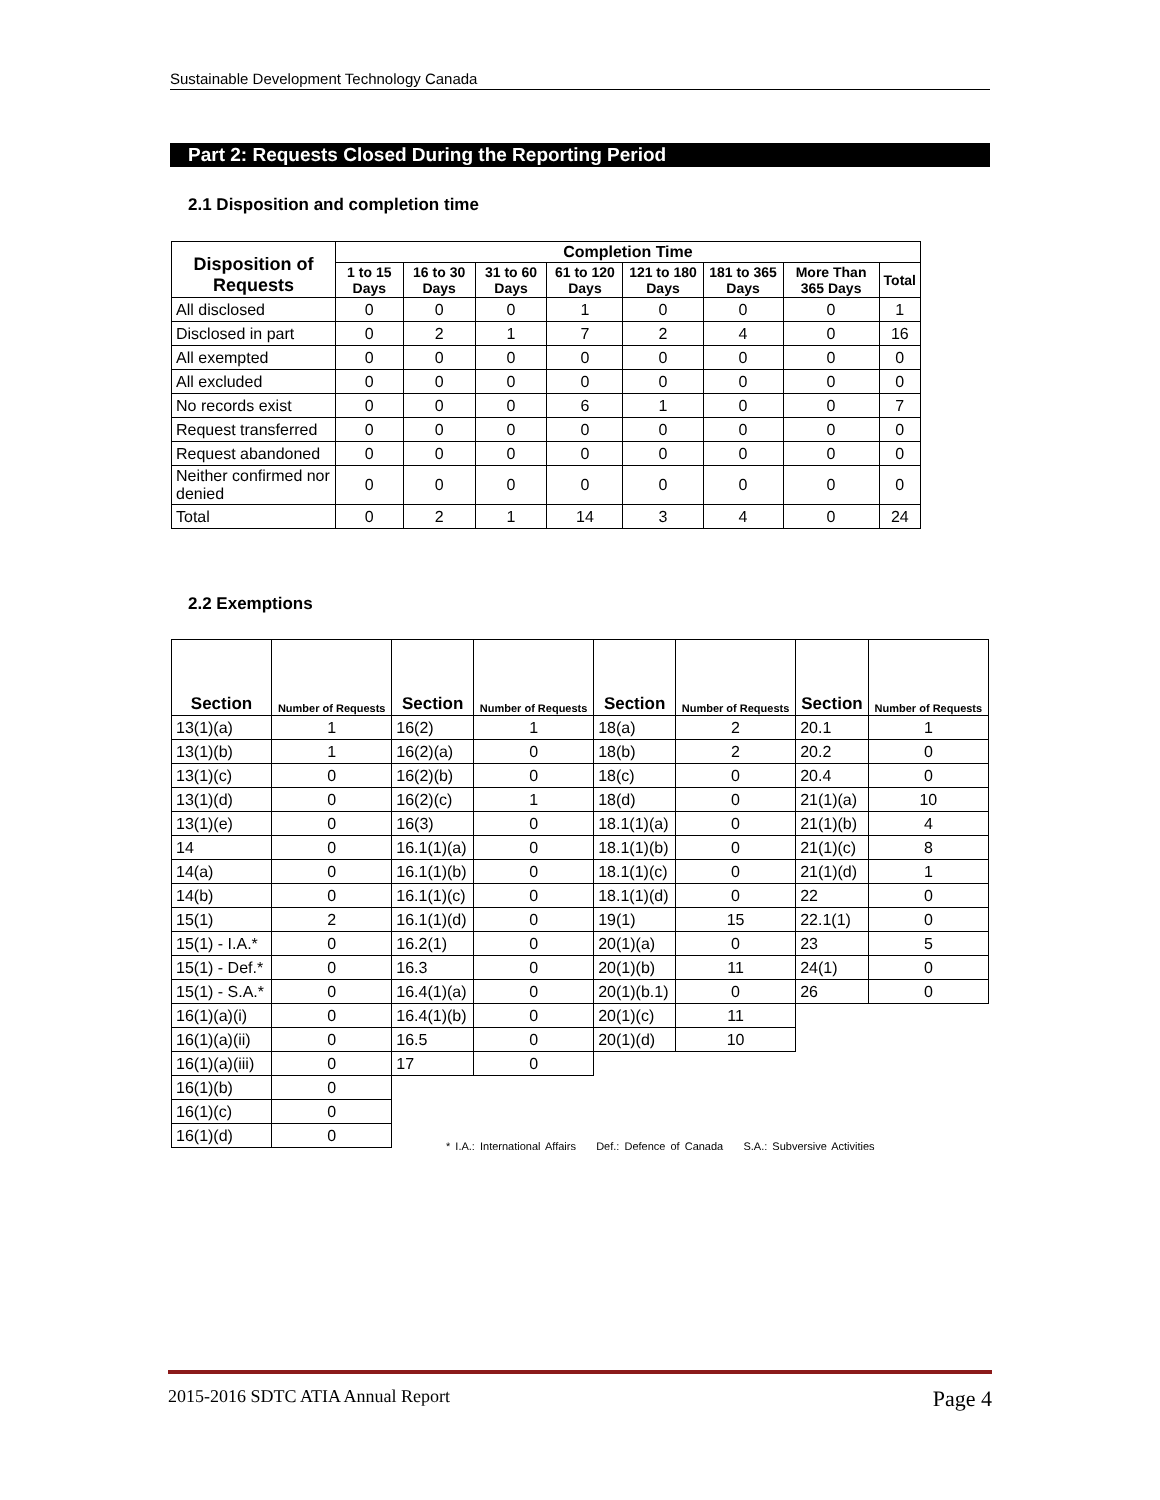Sustainable Development Technology Canada
Part 2: Requests Closed During the Reporting Period
2.1 Disposition and completion time
| Disposition of Requests | Completion Time | | | | | | | |
| --- | --- | --- | --- | --- | --- | --- | --- | --- |
| | 1 to 15 Days | 16 to 30 Days | 31 to 60 Days | 61 to 120 Days | 121 to 180 Days | 181 to 365 Days | More Than 365 Days | Total |
| All disclosed | 0 | 0 | 0 | 1 | 0 | 0 | 0 | 1 |
| Disclosed in part | 0 | 2 | 1 | 7 | 2 | 4 | 0 | 16 |
| All exempted | 0 | 0 | 0 | 0 | 0 | 0 | 0 | 0 |
| All excluded | 0 | 0 | 0 | 0 | 0 | 0 | 0 | 0 |
| No records exist | 0 | 0 | 0 | 6 | 1 | 0 | 0 | 7 |
| Request transferred | 0 | 0 | 0 | 0 | 0 | 0 | 0 | 0 |
| Request abandoned | 0 | 0 | 0 | 0 | 0 | 0 | 0 | 0 |
| Neither confirmed nor denied | 0 | 0 | 0 | 0 | 0 | 0 | 0 | 0 |
| Total | 0 | 2 | 1 | 14 | 3 | 4 | 0 | 24 |
2.2 Exemptions
| Section | Number of Requests | Section | Number of Requests | Section | Number of Requests | Section | Number of Requests |
| --- | --- | --- | --- | --- | --- | --- | --- |
| 13(1)(a) | 1 | 16(2) | 1 | 18(a) | 2 | 20.1 | 1 |
| 13(1)(b) | 1 | 16(2)(a) | 0 | 18(b) | 2 | 20.2 | 0 |
| 13(1)(c) | 0 | 16(2)(b) | 0 | 18(c) | 0 | 20.4 | 0 |
| 13(1)(d) | 0 | 16(2)(c) | 1 | 18(d) | 0 | 21(1)(a) | 10 |
| 13(1)(e) | 0 | 16(3) | 0 | 18.1(1)(a) | 0 | 21(1)(b) | 4 |
| 14 | 0 | 16.1(1)(a) | 0 | 18.1(1)(b) | 0 | 21(1)(c) | 8 |
| 14(a) | 0 | 16.1(1)(b) | 0 | 18.1(1)(c) | 0 | 21(1)(d) | 1 |
| 14(b) | 0 | 16.1(1)(c) | 0 | 18.1(1)(d) | 0 | 22 | 0 |
| 15(1) | 2 | 16.1(1)(d) | 0 | 19(1) | 15 | 22.1(1) | 0 |
| 15(1) - I.A.* | 0 | 16.2(1) | 0 | 20(1)(a) | 0 | 23 | 5 |
| 15(1) - Def.* | 0 | 16.3 | 0 | 20(1)(b) | 11 | 24(1) | 0 |
| 15(1) - S.A.* | 0 | 16.4(1)(a) | 0 | 20(1)(b.1) | 0 | 26 | 0 |
| 16(1)(a)(i) | 0 | 16.4(1)(b) | 0 | 20(1)(c) | 11 | | |
| 16(1)(a)(ii) | 0 | 16.5 | 0 | 20(1)(d) | 10 | | |
| 16(1)(a)(iii) | 0 | 17 | 0 | | | | |
| 16(1)(b) | 0 | | | | | | |
| 16(1)(c) | 0 | | | | | | |
| 16(1)(d) | 0 | | | | | | |
* I.A.: International Affairs Def.: Defence of Canada S.A.: Subversive Activities
2015-2016 SDTC ATIA Annual Report Page 4